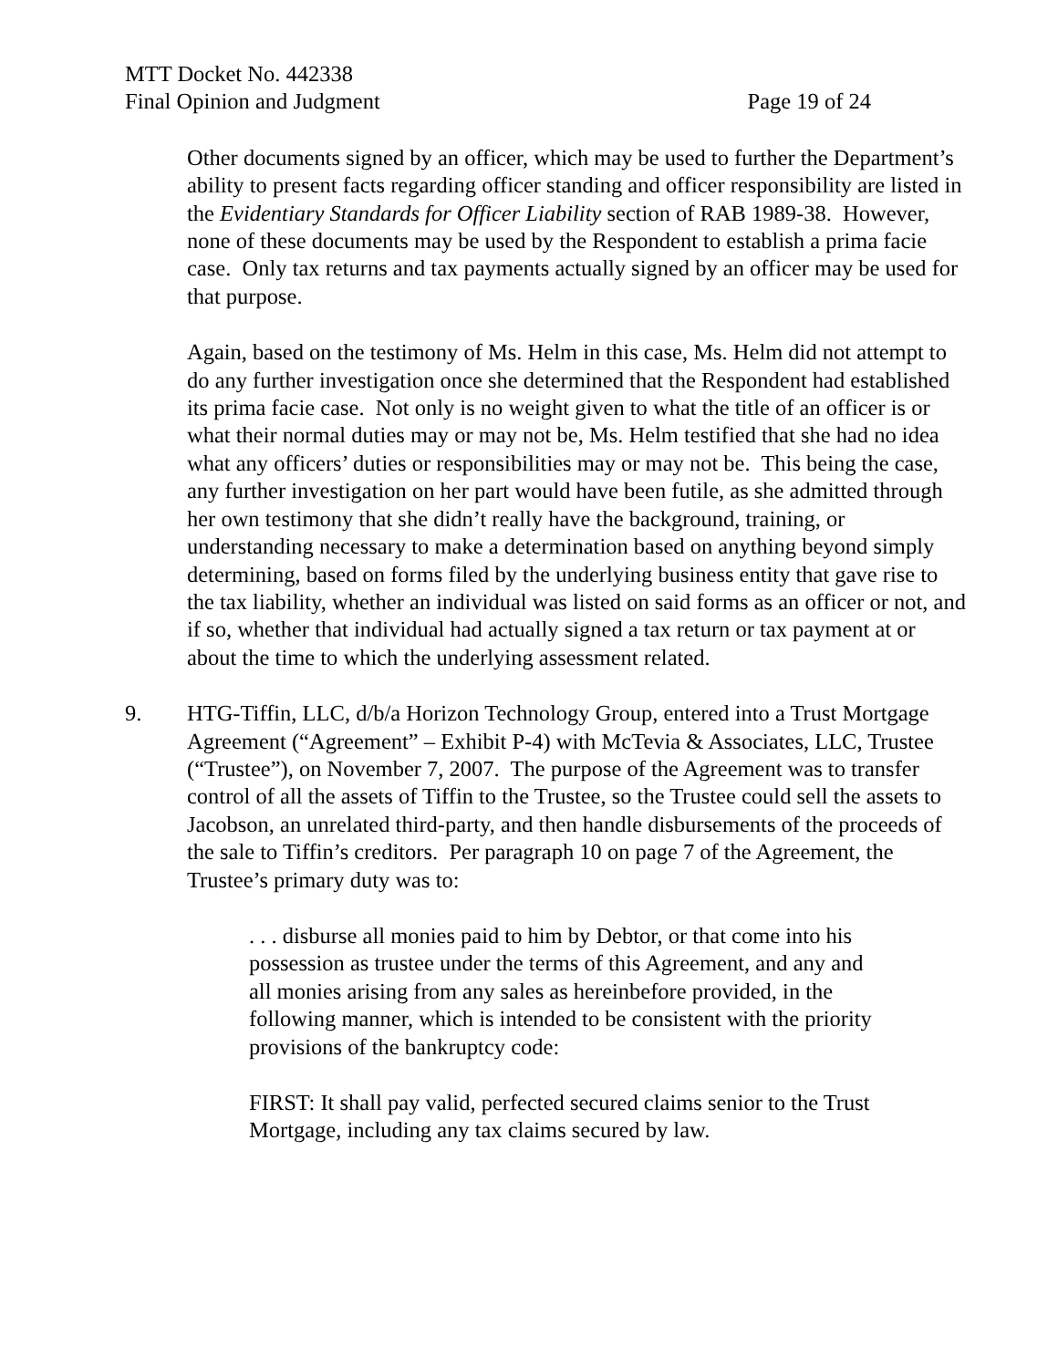MTT Docket No. 442338
Final Opinion and Judgment Page 19 of 24
Other documents signed by an officer, which may be used to further the Department’s ability to present facts regarding officer standing and officer responsibility are listed in the Evidentiary Standards for Officer Liability section of RAB 1989-38. However, none of these documents may be used by the Respondent to establish a prima facie case. Only tax returns and tax payments actually signed by an officer may be used for that purpose.
Again, based on the testimony of Ms. Helm in this case, Ms. Helm did not attempt to do any further investigation once she determined that the Respondent had established its prima facie case. Not only is no weight given to what the title of an officer is or what their normal duties may or may not be, Ms. Helm testified that she had no idea what any officers’ duties or responsibilities may or may not be. This being the case, any further investigation on her part would have been futile, as she admitted through her own testimony that she didn’t really have the background, training, or understanding necessary to make a determination based on anything beyond simply determining, based on forms filed by the underlying business entity that gave rise to the tax liability, whether an individual was listed on said forms as an officer or not, and if so, whether that individual had actually signed a tax return or tax payment at or about the time to which the underlying assessment related.
9. HTG-Tiffin, LLC, d/b/a Horizon Technology Group, entered into a Trust Mortgage Agreement (“Agreement” – Exhibit P-4) with McTevia & Associates, LLC, Trustee (“Trustee”), on November 7, 2007. The purpose of the Agreement was to transfer control of all the assets of Tiffin to the Trustee, so the Trustee could sell the assets to Jacobson, an unrelated third-party, and then handle disbursements of the proceeds of the sale to Tiffin’s creditors. Per paragraph 10 on page 7 of the Agreement, the Trustee’s primary duty was to:
. . . disburse all monies paid to him by Debtor, or that come into his possession as trustee under the terms of this Agreement, and any and all monies arising from any sales as hereinbefore provided, in the following manner, which is intended to be consistent with the priority provisions of the bankruptcy code:
FIRST: It shall pay valid, perfected secured claims senior to the Trust Mortgage, including any tax claims secured by law.